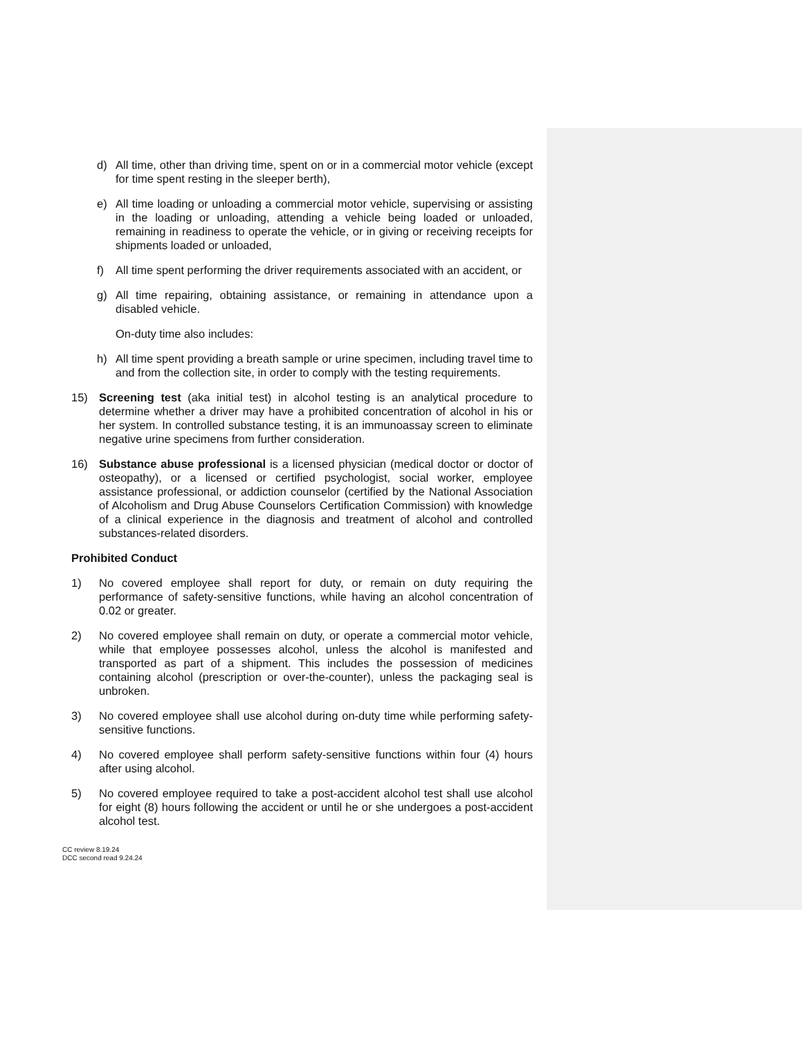d) All time, other than driving time, spent on or in a commercial motor vehicle (except for time spent resting in the sleeper berth),
e) All time loading or unloading a commercial motor vehicle, supervising or assisting in the loading or unloading, attending a vehicle being loaded or unloaded, remaining in readiness to operate the vehicle, or in giving or receiving receipts for shipments loaded or unloaded,
f) All time spent performing the driver requirements associated with an accident, or
g) All time repairing, obtaining assistance, or remaining in attendance upon a disabled vehicle.
On-duty time also includes:
h) All time spent providing a breath sample or urine specimen, including travel time to and from the collection site, in order to comply with the testing requirements.
15) Screening test (aka initial test) in alcohol testing is an analytical procedure to determine whether a driver may have a prohibited concentration of alcohol in his or her system. In controlled substance testing, it is an immunoassay screen to eliminate negative urine specimens from further consideration.
16) Substance abuse professional is a licensed physician (medical doctor or doctor of osteopathy), or a licensed or certified psychologist, social worker, employee assistance professional, or addiction counselor (certified by the National Association of Alcoholism and Drug Abuse Counselors Certification Commission) with knowledge of a clinical experience in the diagnosis and treatment of alcohol and controlled substances-related disorders.
Prohibited Conduct
1) No covered employee shall report for duty, or remain on duty requiring the performance of safety-sensitive functions, while having an alcohol concentration of 0.02 or greater.
2) No covered employee shall remain on duty, or operate a commercial motor vehicle, while that employee possesses alcohol, unless the alcohol is manifested and transported as part of a shipment. This includes the possession of medicines containing alcohol (prescription or over-the-counter), unless the packaging seal is unbroken.
3) No covered employee shall use alcohol during on-duty time while performing safety-sensitive functions.
4) No covered employee shall perform safety-sensitive functions within four (4) hours after using alcohol.
5) No covered employee required to take a post-accident alcohol test shall use alcohol for eight (8) hours following the accident or until he or she undergoes a post-accident alcohol test.
CC review 8.19.24
DCC second read 9.24.24